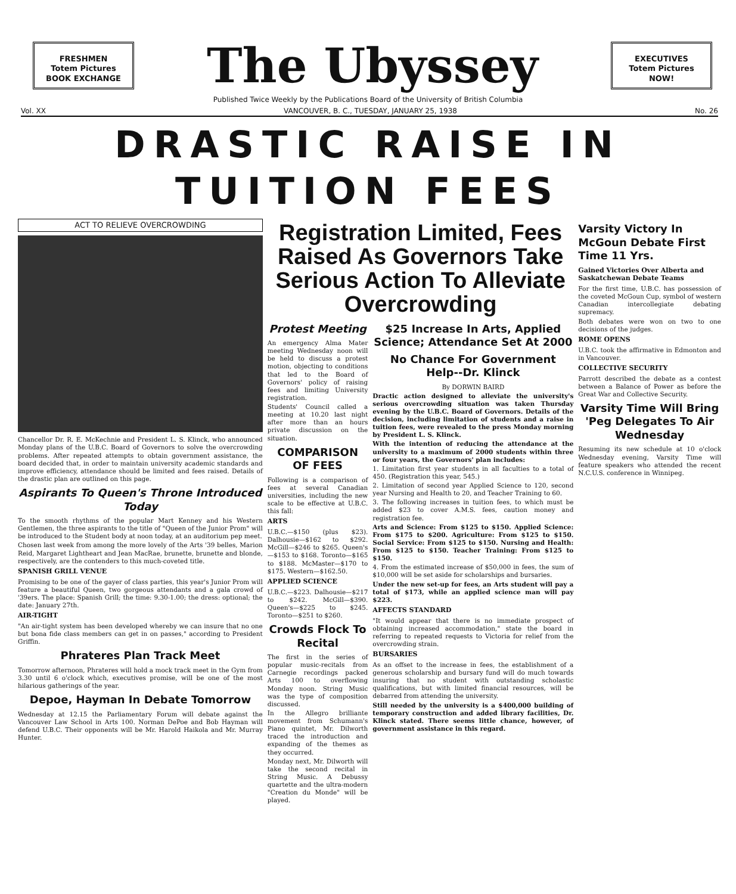FRESHMEN
Totem Pictures
BOOK EXCHANGE
The Ubyssey
EXECUTIVES
Totem Pictures
NOW!
Published Twice Weekly by the Publications Board of the University of British Columbia
Vol. XX VANCOUVER, B. C., TUESDAY, JANUARY 25, 1938 No. 26
DRASTIC RAISE IN TUITION FEES
ACT TO RELIEVE OVERCROWDING
Chancellor Dr. R. E. McKechnie and President L. S. Klinck, who announced Monday plans of the U.B.C. Board of Governors to solve the overcrowding problems. After repeated attempts to obtain government assistance, the board decided that, in order to maintain university academic standards and improve efficiency, attendance should be limited and fees raised. Details of the drastic plan are outlined on this page.
Aspirants To Queen's Throne Introduced Today
To the smooth rhythms of the popular Mart Kenney and his Western Gentlemen, the three aspirants to the title of "Queen of the Junior Prom" will be introduced to the Student body at noon today, at an auditorium pep meet.
Chosen last week from among the more lovely of the Arts '39 belles, Marion Reid, Margaret Lightheart and Jean MacRae, brunette, brunette and blonde, respectively, are the contenders to this much-coveted title.
SPANISH GRILL VENUE
Promising to be one of the gayer of class parties, this year's Junior Prom will feature a beautiful Queen, two gorgeous attendants and a gala crowd of '39ers. The place: Spanish Grill; the time: 9.30-1.00; the dress: optional; the date: January 27th.
AIR-TIGHT
"An air-tight system has been developed whereby we can insure that no one but bona fide class members can get in on passes," according to President Griffin.
Phrateres Plan Track Meet
Tomorrow afternoon, Phrateres will hold a mock track meet in the Gym from 3.30 until 6 o'clock which, executives promise, will be one of the most hilarious gatherings of the year.
Depoe, Hayman In Debate Tomorrow
Wednesday at 12.15 the Parliamentary Forum will debate against the Vancouver Law School in Arts 100. Norman DePoe and Bob Hayman will defend U.B.C. Their opponents will be Mr. Harold Haikola and Mr. Murray Hunter.
Registration Limited, Fees Raised As Governors Take Serious Action To Alleviate Overcrowding
Protest Meeting
An emergency Alma Mater meeting Wednesday noon will be held to discuss a protest motion, objecting to conditions that led to the Board of Governors' policy of raising fees and limiting University registration.
Students' Council called a meeting at 10.20 last night after more than an hours private discussion on the situation.
COMPARISON OF FEES
Following is a comparison of fees at several Canadian universities, including the new scale to be effective at U.B.C. this fall:
ARTS
U.B.C.—$150 (plus $23). Dalhousie—$162 to $292. McGill—$246 to $265. Queen's—$153 to $168. Toronto—$165 to $188. McMaster—$170 to $175. Western—$162.50.
APPLIED SCIENCE
U.B.C.—$223. Dalhousie—$217 to $242. McGill—$390. Queen's—$225 to $245. Toronto—$251 to $260.
Crowds Flock To Recital
The first in the series of popular music-recitals from Carnegie recordings packed Arts 100 to overflowing Monday noon. String Music was the type of composition discussed.
In the Allegro brilliante movement from Schumann's Piano quintet, Mr. Dilworth traced the introduction and expanding of the themes as they occurred.
Monday next, Mr. Dilworth will take the second recital in String Music. A Debussy quartette and the ultra-modern "Creation du Monde" will be played.
$25 Increase In Arts, Applied Science; Attendance Set At 2000
No Chance For Government Help--Dr. Klinck
By DORWIN BAIRD
Dractic action designed to alleviate the university's serious overcrowding situation was taken Thursday evening by the U.B.C. Board of Governors. Details of the decision, including limitation of students and a raise in tuition fees, were revealed to the press Monday morning by President L. S. Klinck.
With the intention of reducing the attendance at the university to a maximum of 2000 students within three or four years, the Governors' plan includes:
1. Limitation first year students in all faculties to a total of 450. (Registration this year, 545.)
2. Limitation of second year Applied Science to 120, second year Nursing and Health to 20, and Teacher Training to 60.
3. The following increases in tuition fees, to which must be added $23 to cover A.M.S. fees, caution money and registration fee.
Arts and Science: From $125 to $150. Applied Science: From $175 to $200. Agriculture: From $125 to $150. Social Service: From $125 to $150. Nursing and Health: From $125 to $150. Teacher Training: From $125 to $150.
4. From the estimated increase of $50,000 in fees, the sum of $10,000 will be set aside for scholarships and bursaries.
Under the new set-up for fees, an Arts student will pay a total of $173, while an applied science man will pay $223.
AFFECTS STANDARD
"It would appear that there is no immediate prospect of obtaining increased accommodation," state the board in referring to repeated requests to Victoria for relief from the overcrowding strain.
BURSARIES
As an offset to the increase in fees, the establishment of a generous scholarship and bursary fund will do much towards insuring that no student with outstanding scholastic qualifications, but with limited financial resources, will be debarred from attending the university.
Still needed by the university is a $400,000 building of temporary construction and added library facilities, Dr. Klinck stated. There seems little chance, however, of government assistance in this regard.
Varsity Victory In McGoun Debate First Time 11 Yrs.
Gained Victories Over Alberta and Saskatchewan Debate Teams
For the first time, U.B.C. has possession of the coveted McGoun Cup, symbol of western Canadian intercollegiate debating supremacy.
Both debates were won on two to one decisions of the judges.
ROME OPENS
U.B.C. took the affirmative in Edmonton and in Vancouver.
COLLECTIVE SECURITY
Parrott described the debate as a contest between a Balance of Power as before the Great War and Collective Security.
Varsity Time Will Bring 'Peg Delegates To Air Wednesday
Resuming its new schedule at 10 o'clock Wednesday evening, Varsity Time will feature speakers who attended the recent N.C.U.S. conference in Winnipeg.